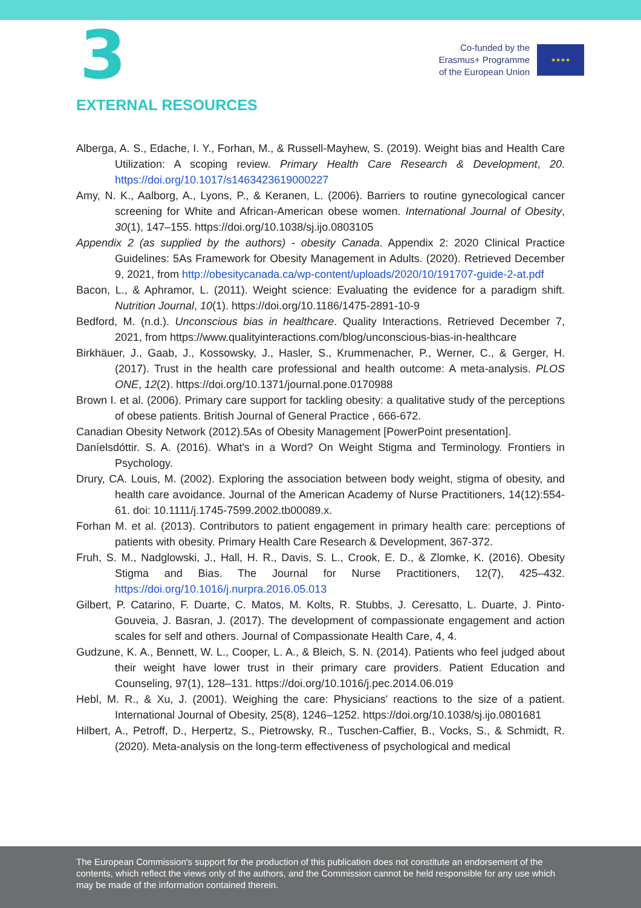3
Co-funded by the
Erasmus+ Programme
of the European Union
★★★★
EXTERNAL RESOURCES
Alberga, A. S., Edache, I. Y., Forhan, M., & Russell-Mayhew, S. (2019). Weight bias and Health Care Utilization: A scoping review. Primary Health Care Research & Development, 20. https://doi.org/10.1017/s1463423619000227
Amy, N. K., Aalborg, A., Lyons, P., & Keranen, L. (2006). Barriers to routine gynecological cancer screening for White and African-American obese women. International Journal of Obesity, 30(1), 147–155. https://doi.org/10.1038/sj.ijo.0803105
Appendix 2 (as supplied by the authors) - obesity Canada. Appendix 2: 2020 Clinical Practice Guidelines: 5As Framework for Obesity Management in Adults. (2020). Retrieved December 9, 2021, from http://obesitycanada.ca/wp-content/uploads/2020/10/191707-guide-2-at.pdf
Bacon, L., & Aphramor, L. (2011). Weight science: Evaluating the evidence for a paradigm shift. Nutrition Journal, 10(1). https://doi.org/10.1186/1475-2891-10-9
Bedford, M. (n.d.). Unconscious bias in healthcare. Quality Interactions. Retrieved December 7, 2021, from https://www.qualityinteractions.com/blog/unconscious-bias-in-healthcare
Birkhäuer, J., Gaab, J., Kossowsky, J., Hasler, S., Krummenacher, P., Werner, C., & Gerger, H. (2017). Trust in the health care professional and health outcome: A meta-analysis. PLOS ONE, 12(2). https://doi.org/10.1371/journal.pone.0170988
Brown I. et al. (2006). Primary care support for tackling obesity: a qualitative study of the perceptions of obese patients. British Journal of General Practice , 666-672.
Canadian Obesity Network (2012).5As of Obesity Management [PowerPoint presentation].
Daníelsdóttir. S. A. (2016). What's in a Word? On Weight Stigma and Terminology. Frontiers in Psychology.
Drury, CA. Louis, M. (2002). Exploring the association between body weight, stigma of obesity, and health care avoidance. Journal of the American Academy of Nurse Practitioners, 14(12):554-61. doi: 10.1111/j.1745-7599.2002.tb00089.x.
Forhan M. et al. (2013). Contributors to patient engagement in primary health care: perceptions of patients with obesity. Primary Health Care Research & Development, 367-372.
Fruh, S. M., Nadglowski, J., Hall, H. R., Davis, S. L., Crook, E. D., & Zlomke, K. (2016). Obesity Stigma and Bias. The Journal for Nurse Practitioners, 12(7), 425–432. https://doi.org/10.1016/j.nurpra.2016.05.013
Gilbert, P. Catarino, F. Duarte, C. Matos, M. Kolts, R. Stubbs, J. Ceresatto, L. Duarte, J. Pinto-Gouveia, J. Basran, J. (2017). The development of compassionate engagement and action scales for self and others. Journal of Compassionate Health Care, 4, 4.
Gudzune, K. A., Bennett, W. L., Cooper, L. A., & Bleich, S. N. (2014). Patients who feel judged about their weight have lower trust in their primary care providers. Patient Education and Counseling, 97(1), 128–131. https://doi.org/10.1016/j.pec.2014.06.019
Hebl, M. R., & Xu, J. (2001). Weighing the care: Physicians' reactions to the size of a patient. International Journal of Obesity, 25(8), 1246–1252. https://doi.org/10.1038/sj.ijo.0801681
Hilbert, A., Petroff, D., Herpertz, S., Pietrowsky, R., Tuschen-Caffier, B., Vocks, S., & Schmidt, R. (2020). Meta-analysis on the long-term effectiveness of psychological and medical
The European Commission's support for the production of this publication does not constitute an endorsement of the contents, which reflect the views only of the authors, and the Commission cannot be held responsible for any use which may be made of the information contained therein.